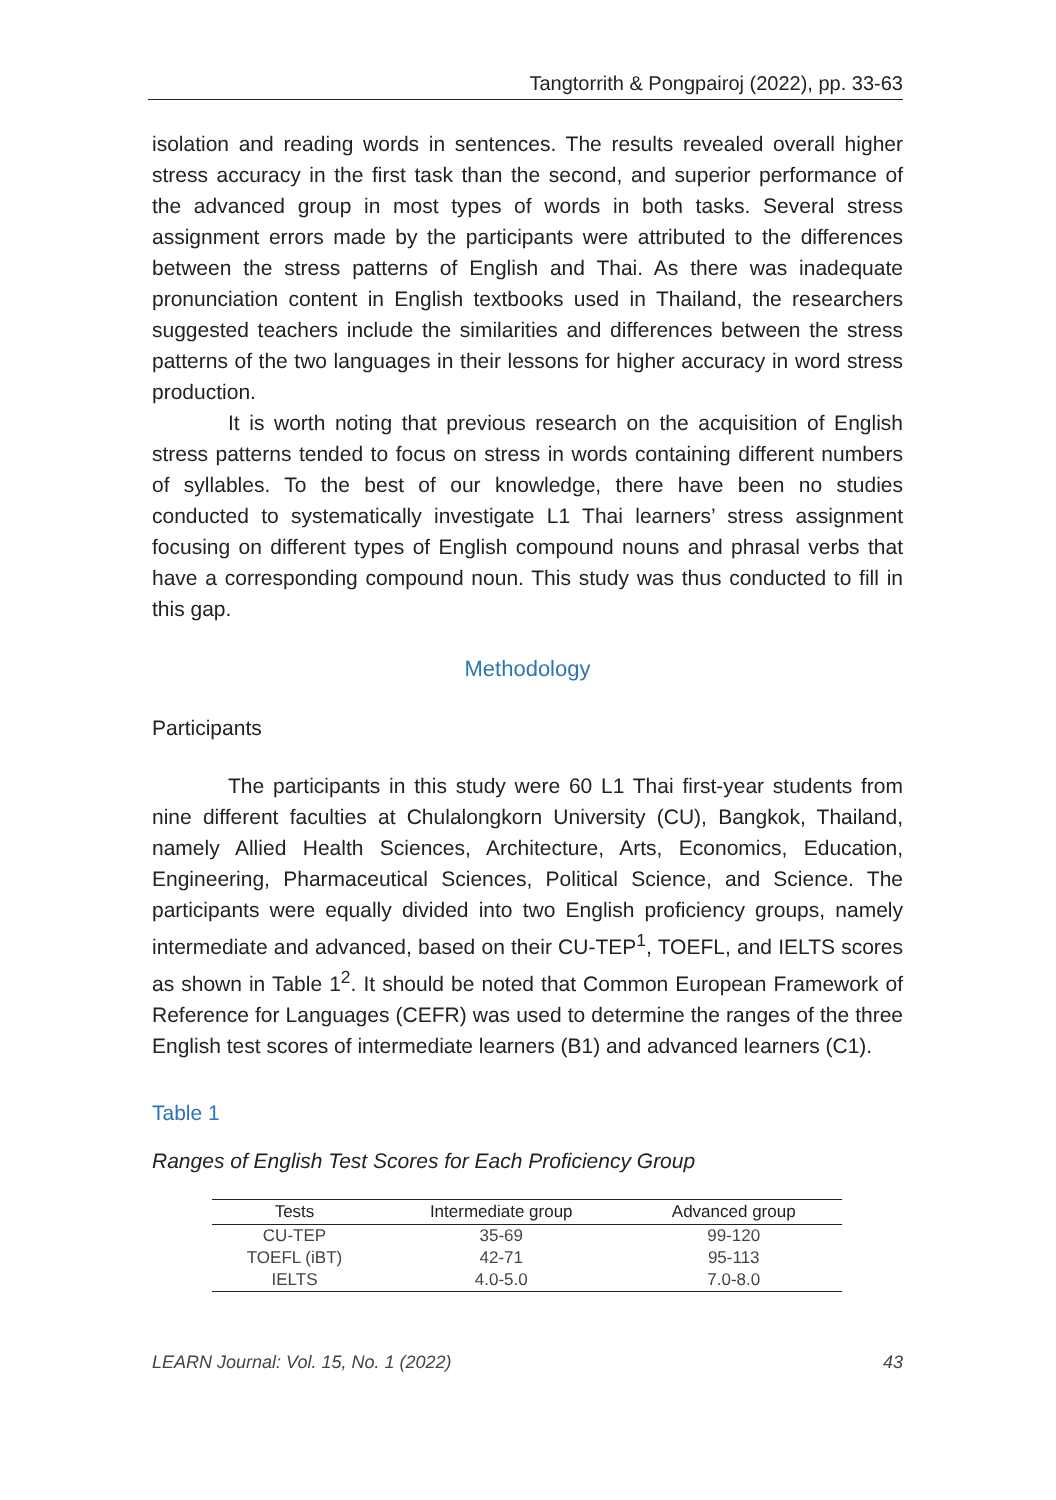Tangtorrith & Pongpairoj (2022), pp. 33-63
isolation and reading words in sentences. The results revealed overall higher stress accuracy in the first task than the second, and superior performance of the advanced group in most types of words in both tasks. Several stress assignment errors made by the participants were attributed to the differences between the stress patterns of English and Thai. As there was inadequate pronunciation content in English textbooks used in Thailand, the researchers suggested teachers include the similarities and differences between the stress patterns of the two languages in their lessons for higher accuracy in word stress production.
It is worth noting that previous research on the acquisition of English stress patterns tended to focus on stress in words containing different numbers of syllables. To the best of our knowledge, there have been no studies conducted to systematically investigate L1 Thai learners’ stress assignment focusing on different types of English compound nouns and phrasal verbs that have a corresponding compound noun. This study was thus conducted to fill in this gap.
Methodology
Participants
The participants in this study were 60 L1 Thai first-year students from nine different faculties at Chulalongkorn University (CU), Bangkok, Thailand, namely Allied Health Sciences, Architecture, Arts, Economics, Education, Engineering, Pharmaceutical Sciences, Political Science, and Science. The participants were equally divided into two English proficiency groups, namely intermediate and advanced, based on their CU-TEP<sup>1</sup>, TOEFL, and IELTS scores as shown in Table 1<sup>2</sup>. It should be noted that Common European Framework of Reference for Languages (CEFR) was used to determine the ranges of the three English test scores of intermediate learners (B1) and advanced learners (C1).
Table 1
Ranges of English Test Scores for Each Proficiency Group
| Tests | Intermediate group | Advanced group |
| --- | --- | --- |
| CU-TEP | 35-69 | 99-120 |
| TOEFL (iBT) | 42-71 | 95-113 |
| IELTS | 4.0-5.0 | 7.0-8.0 |
LEARN Journal: Vol. 15, No. 1 (2022) 43